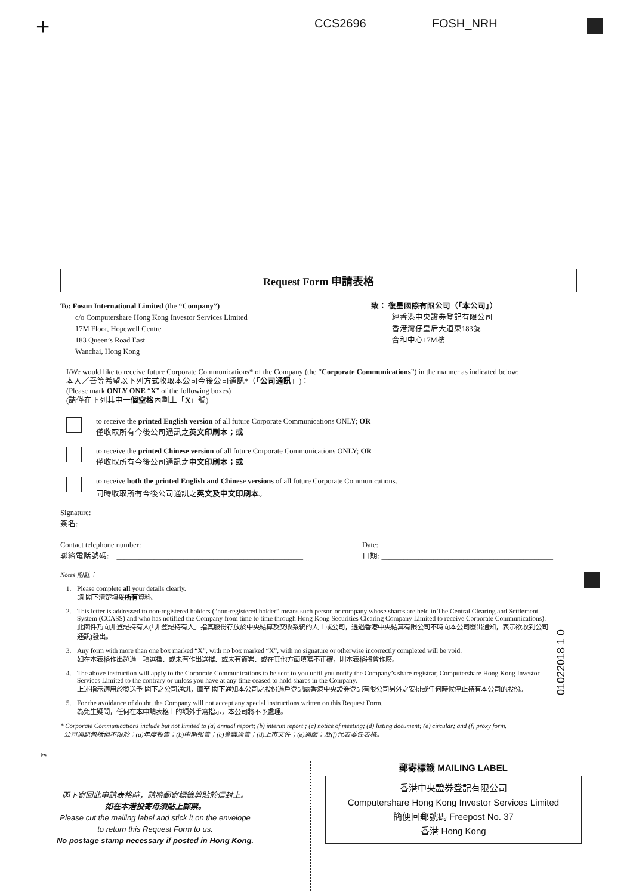+
CCS2696 FOSH_NRH
Request Form 申請表格
To: Fosun International Limited (the “Company”)
c/o Computershare Hong Kong Investor Services Limited
17M Floor, Hopewell Centre
183 Queen’s Road East
Wanchai, Hong Kong
致： 復星國際有限公司（「本公司」）
經香港中央證券登記有限公司
香港灣仔皇后大道東183號
合和中心17M樓
I/We would like to receive future Corporate Communications* of the Company (the “Corporate Communications”) in the manner as indicated below:
本人／吾等希望以下列方式收取本公司今後公司通訊*（「公司通訊」)：
(Please mark ONLY ONE “X” of the following boxes)
(請僅在下列其中一個空格內劃上「X」號)
to receive the printed English version of all future Corporate Communications ONLY; OR
僅收取所有今後公司通訊之英文印刷本；或
to receive the printed Chinese version of all future Corporate Communications ONLY; OR
僅收取所有今後公司通訊之中文印刷本；或
to receive both the printed English and Chinese versions of all future Corporate Communications.
同時收取所有今後公司通訊之英文及中文印刷本。
Signature:
簽名: ______________________________________________________
Contact telephone number:
聯絡電話號碼: __________________________________________________
Date:
日期: ______________________________________________
Notes 附註：
1. Please complete all your details clearly.
請 閣下清楚填妥所有資料。
2. This letter is addressed to non-registered holders (“non-registered holder” means such person or company whose shares are held in The Central Clearing and Settlement System (CCASS) and who has notified the Company from time to time through Hong Kong Securities Clearing Company Limited to receive Corporate Communications).
此函件乃向非登記持有人(「非登記持有人」指其股份存放於中央結算及交收系統的人士或公司，透過香港中央結算有限公司不時向本公司發出通知，表示欲收到公司通訊)發出。
3. Any form with more than one box marked “X”, with no box marked “X”, with no signature or otherwise incorrectly completed will be void.
如在本表格作出超過一項選擇、或未有作出選擇、或未有簽署、或在其他方面填寫不正確，則本表格將會作廢。
4. The above instruction will apply to the Corporate Communications to be sent to you until you notify the Company’s share registrar, Computershare Hong Kong Investor Services Limited to the contrary or unless you have at any time ceased to hold shares in the Company.
上述指示適用於發送予 閣下之公司通訊，直至 閣下通知本公司之股份過戶登記處香港中央證券登記有限公司另外之安排或任何時候停止持有本公司的股份。
5. For the avoidance of doubt, the Company will not accept any special instructions written on this Request Form.
為免生疑問，任何在本申請表格上的額外手寫指示，本公司將不予處理。
* Corporate Communications include but not limited to (a) annual report; (b) interim report ; (c) notice of meeting; (d) listing document; (e) circular; and (f) proxy form.
公司通訊包括但不限於：(a)年度報告；(b)中期報告；(c)會議通告；(d)上市文件；(e)通函；及(f)代表委任表格。
01022018 1 0
✂
閣下寄回此申請表格時，請將郵寄標籤剪貼於信封上。
如在本港投寄毋須貼上郵票。
Please cut the mailing label and stick it on the envelope
to return this Request Form to us.
No postage stamp necessary if posted in Hong Kong.
郵寄標籤 MAILING LABEL
香港中央證券登記有限公司
Computershare Hong Kong Investor Services Limited
簡便回郵號碼 Freepost No. 37
香港 Hong Kong